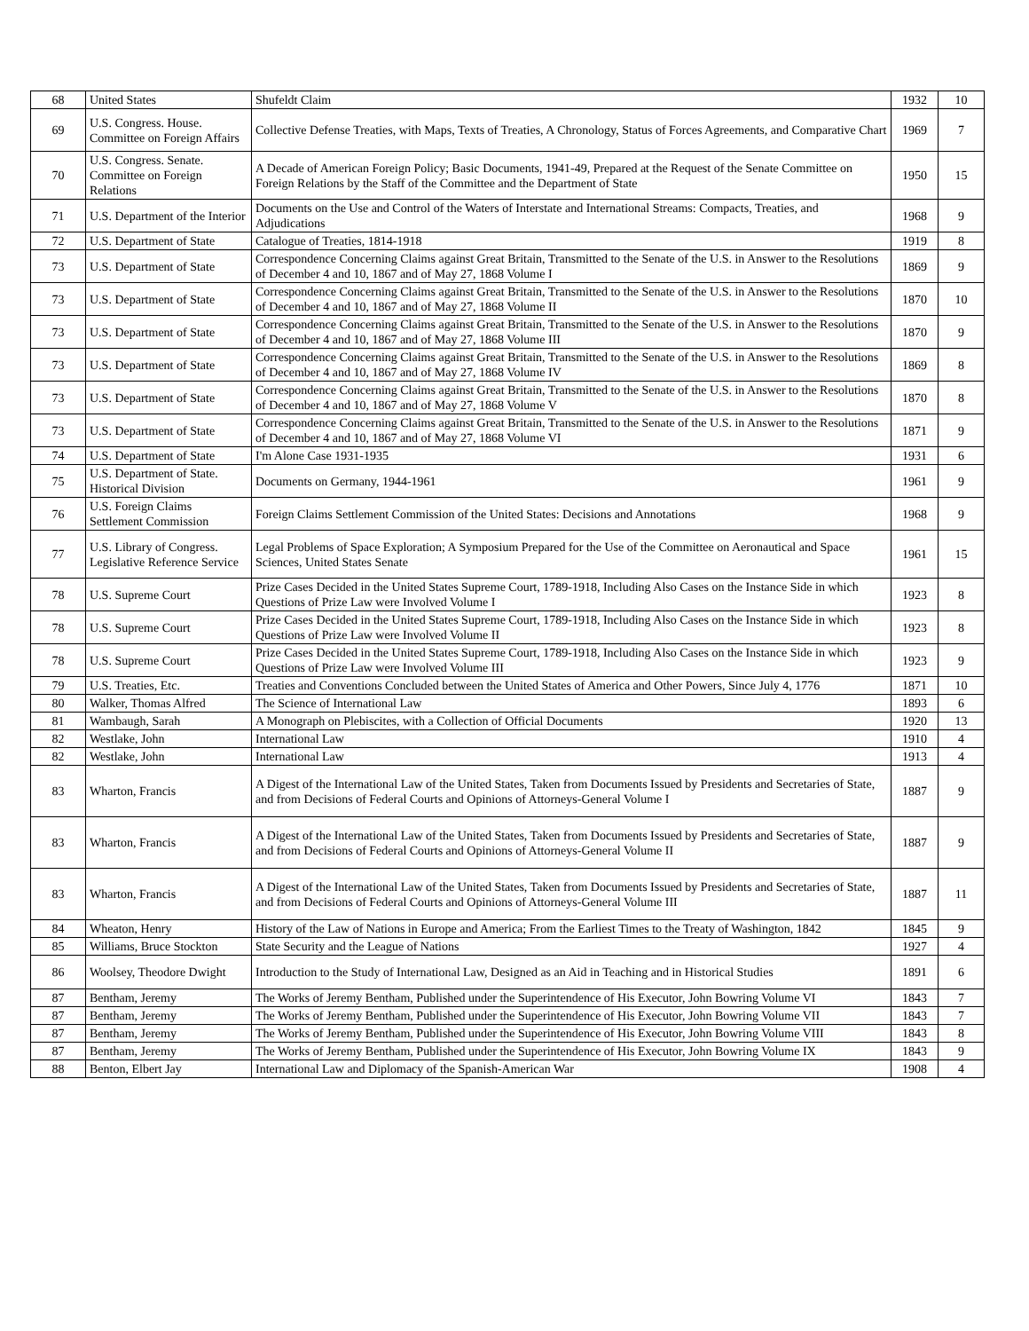| 68 | United States | Shufeldt Claim | 1932 | 10 |
| 69 | U.S. Congress. House. Committee on Foreign Affairs | Collective Defense Treaties, with Maps, Texts of Treaties, A Chronology, Status of Forces Agreements, and Comparative Chart | 1969 | 7 |
| 70 | U.S. Congress. Senate. Committee on Foreign Relations | A Decade of American Foreign Policy; Basic Documents, 1941-49, Prepared at the Request of the Senate Committee on Foreign Relations by the Staff of the Committee and the Department of State | 1950 | 15 |
| 71 | U.S. Department of the Interior | Documents on the Use and Control of the Waters of Interstate and International Streams: Compacts, Treaties, and Adjudications | 1968 | 9 |
| 72 | U.S. Department of State | Catalogue of Treaties, 1814-1918 | 1919 | 8 |
| 73 | U.S. Department of State | Correspondence Concerning Claims against Great Britain, Transmitted to the Senate of the U.S. in Answer to the Resolutions of December 4 and 10, 1867 and of May 27, 1868 Volume I | 1869 | 9 |
| 73 | U.S. Department of State | Correspondence Concerning Claims against Great Britain, Transmitted to the Senate of the U.S. in Answer to the Resolutions of December 4 and 10, 1867 and of May 27, 1868 Volume II | 1870 | 10 |
| 73 | U.S. Department of State | Correspondence Concerning Claims against Great Britain, Transmitted to the Senate of the U.S. in Answer to the Resolutions of December 4 and 10, 1867 and of May 27, 1868 Volume III | 1870 | 9 |
| 73 | U.S. Department of State | Correspondence Concerning Claims against Great Britain, Transmitted to the Senate of the U.S. in Answer to the Resolutions of December 4 and 10, 1867 and of May 27, 1868 Volume IV | 1869 | 8 |
| 73 | U.S. Department of State | Correspondence Concerning Claims against Great Britain, Transmitted to the Senate of the U.S. in Answer to the Resolutions of December 4 and 10, 1867 and of May 27, 1868 Volume V | 1870 | 8 |
| 73 | U.S. Department of State | Correspondence Concerning Claims against Great Britain, Transmitted to the Senate of the U.S. in Answer to the Resolutions of December 4 and 10, 1867 and of May 27, 1868 Volume VI | 1871 | 9 |
| 74 | U.S. Department of State | I'm Alone Case 1931-1935 | 1931 | 6 |
| 75 | U.S. Department of State. Historical Division | Documents on Germany, 1944-1961 | 1961 | 9 |
| 76 | U.S. Foreign Claims Settlement Commission | Foreign Claims Settlement Commission of the United States: Decisions and Annotations | 1968 | 9 |
| 77 | U.S. Library of Congress. Legislative Reference Service | Legal Problems of Space Exploration; A Symposium Prepared for the Use of the Committee on Aeronautical and Space Sciences, United States Senate | 1961 | 15 |
| 78 | U.S. Supreme Court | Prize Cases Decided in the United States Supreme Court, 1789-1918, Including Also Cases on the Instance Side in which Questions of Prize Law were Involved Volume I | 1923 | 8 |
| 78 | U.S. Supreme Court | Prize Cases Decided in the United States Supreme Court, 1789-1918, Including Also Cases on the Instance Side in which Questions of Prize Law were Involved Volume II | 1923 | 8 |
| 78 | U.S. Supreme Court | Prize Cases Decided in the United States Supreme Court, 1789-1918, Including Also Cases on the Instance Side in which Questions of Prize Law were Involved Volume III | 1923 | 9 |
| 79 | U.S. Treaties, Etc. | Treaties and Conventions Concluded between the United States of America and Other Powers, Since July 4, 1776 | 1871 | 10 |
| 80 | Walker, Thomas Alfred | The Science of International Law | 1893 | 6 |
| 81 | Wambaugh, Sarah | A Monograph on Plebiscites, with a Collection of Official Documents | 1920 | 13 |
| 82 | Westlake, John | International Law | 1910 | 4 |
| 82 | Westlake, John | International Law | 1913 | 4 |
| 83 | Wharton, Francis | A Digest of the International Law of the United States, Taken from Documents Issued by Presidents and Secretaries of State, and from Decisions of Federal Courts and Opinions of Attorneys-General Volume I | 1887 | 9 |
| 83 | Wharton, Francis | A Digest of the International Law of the United States, Taken from Documents Issued by Presidents and Secretaries of State, and from Decisions of Federal Courts and Opinions of Attorneys-General Volume II | 1887 | 9 |
| 83 | Wharton, Francis | A Digest of the International Law of the United States, Taken from Documents Issued by Presidents and Secretaries of State, and from Decisions of Federal Courts and Opinions of Attorneys-General Volume III | 1887 | 11 |
| 84 | Wheaton, Henry | History of the Law of Nations in Europe and America; From the Earliest Times to the Treaty of Washington, 1842 | 1845 | 9 |
| 85 | Williams, Bruce Stockton | State Security and the League of Nations | 1927 | 4 |
| 86 | Woolsey, Theodore Dwight | Introduction to the Study of International Law, Designed as an Aid in Teaching and in Historical Studies | 1891 | 6 |
| 87 | Bentham, Jeremy | The Works of Jeremy Bentham, Published under the Superintendence of His Executor, John Bowring Volume VI | 1843 | 7 |
| 87 | Bentham, Jeremy | The Works of Jeremy Bentham, Published under the Superintendence of His Executor, John Bowring Volume VII | 1843 | 7 |
| 87 | Bentham, Jeremy | The Works of Jeremy Bentham, Published under the Superintendence of His Executor, John Bowring Volume VIII | 1843 | 8 |
| 87 | Bentham, Jeremy | The Works of Jeremy Bentham, Published under the Superintendence of His Executor, John Bowring Volume IX | 1843 | 9 |
| 88 | Benton, Elbert Jay | International Law and Diplomacy of the Spanish-American War | 1908 | 4 |